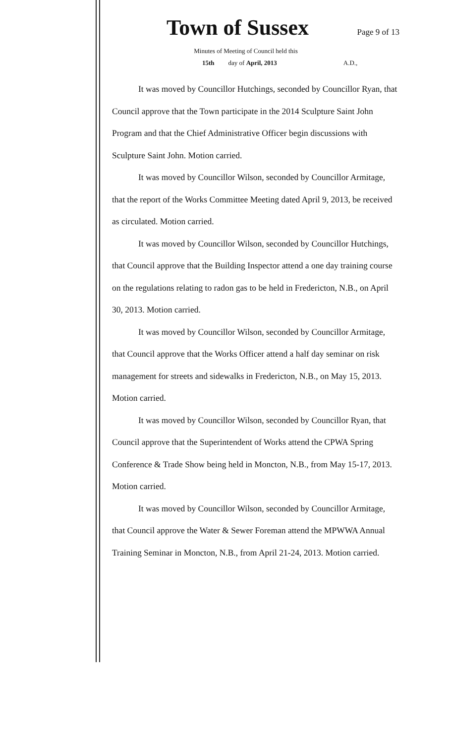Town of Sussex Page 9 of 13
Minutes of Meeting of Council held this
15th day of April, 2013 A.D.,
It was moved by Councillor Hutchings, seconded by Councillor Ryan, that Council approve that the Town participate in the 2014 Sculpture Saint John Program and that the Chief Administrative Officer begin discussions with Sculpture Saint John. Motion carried.
It was moved by Councillor Wilson, seconded by Councillor Armitage, that the report of the Works Committee Meeting dated April 9, 2013, be received as circulated. Motion carried.
It was moved by Councillor Wilson, seconded by Councillor Hutchings, that Council approve that the Building Inspector attend a one day training course on the regulations relating to radon gas to be held in Fredericton, N.B., on April 30, 2013. Motion carried.
It was moved by Councillor Wilson, seconded by Councillor Armitage, that Council approve that the Works Officer attend a half day seminar on risk management for streets and sidewalks in Fredericton, N.B., on May 15, 2013. Motion carried.
It was moved by Councillor Wilson, seconded by Councillor Ryan, that Council approve that the Superintendent of Works attend the CPWA Spring Conference & Trade Show being held in Moncton, N.B., from May 15-17, 2013. Motion carried.
It was moved by Councillor Wilson, seconded by Councillor Armitage, that Council approve the Water & Sewer Foreman attend the MPWWA Annual Training Seminar in Moncton, N.B., from April 21-24, 2013. Motion carried.